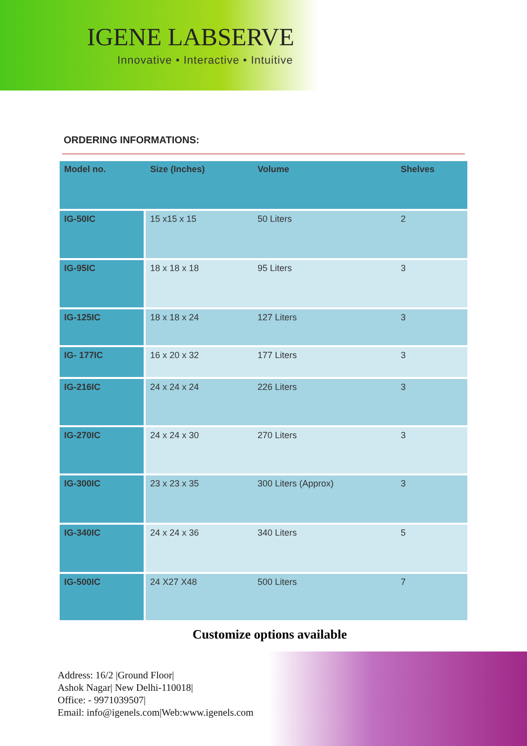IGENE LABSERVE
Innovative • Interactive • Intuitive
ORDERING INFORMATIONS:
| Model no. | Size (Inches) | Volume | Shelves |
| --- | --- | --- | --- |
| IG-50IC | 15 x15 x 15 | 50 Liters | 2 |
| IG-95IC | 18 x 18 x 18 | 95 Liters | 3 |
| IG-125IC | 18 x 18 x 24 | 127 Liters | 3 |
| IG- 177IC | 16 x 20 x 32 | 177 Liters | 3 |
| IG-216IC | 24 x 24 x 24 | 226 Liters | 3 |
| IG-270IC | 24 x 24 x 30 | 270 Liters | 3 |
| IG-300IC | 23 x 23 x 35 | 300 Liters (Approx) | 3 |
| IG-340IC | 24 x 24 x 36 | 340 Liters | 5 |
| IG-500IC | 24 X27 X48 | 500 Liters | 7 |
Customize options available
Address: 16/2 |Ground Floor|
Ashok Nagar| New Delhi-110018|
Office: - 9971039507|
Email: info@igenels.com|Web:www.igenels.com